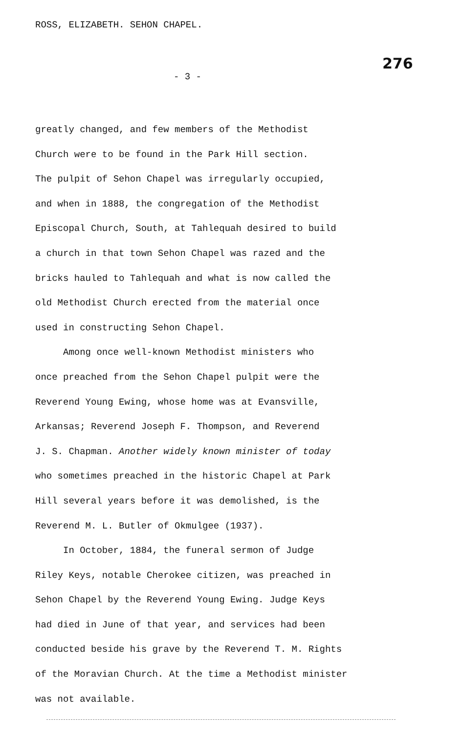ROSS, ELIZABETH. SEHON CHAPEL.
276
- 3 -
greatly changed, and few members of the Methodist
Church were to be found in the Park Hill section.
The pulpit of Sehon Chapel was irregularly occupied,
and when in 1888, the congregation of the Methodist
Episcopal Church, South, at Tahlequah desired to build
a church in that town Sehon Chapel was razed and the
bricks hauled to Tahlequah and what is now called the
old Methodist Church erected from the material once
used in constructing Sehon Chapel.
Among once well-known Methodist ministers who
once preached from the Sehon Chapel pulpit were the
Reverend Young Ewing, whose home was at Evansville,
Arkansas; Reverend Joseph F. Thompson, and Reverend
J. S. Chapman. Another widely known minister of today
who sometimes preached in the historic Chapel at Park
Hill several years before it was demolished, is the
Reverend M. L. Butler of Okmulgee (1937).
In October, 1884, the funeral sermon of Judge
Riley Keys, notable Cherokee citizen, was preached in
Sehon Chapel by the Reverend Young Ewing. Judge Keys
had died in June of that year, and services had been
conducted beside his grave by the Reverend T. M. Rights
of the Moravian Church. At the time a Methodist minister
was not available.